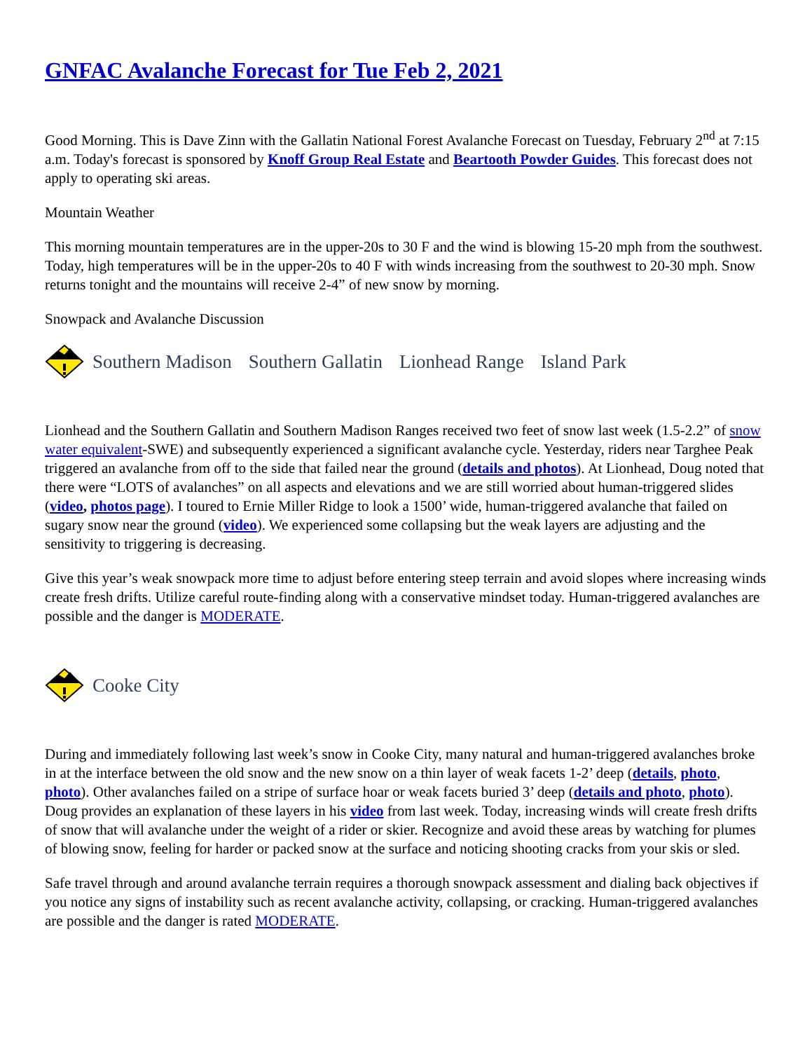GNFAC Avalanche Forecast for Tue Feb 2, 2021
Good Morning. This is Dave Zinn with the Gallatin National Forest Avalanche Forecast on Tuesday, February 2<sup>nd</sup> at 7:15 a.m. Today's forecast is sponsored by Knoff Group Real Estate and Beartooth Powder Guides. This forecast does not apply to operating ski areas.
Mountain Weather
This morning mountain temperatures are in the upper-20s to 30 F and the wind is blowing 15-20 mph from the southwest. Today, high temperatures will be in the upper-20s to 40 F with winds increasing from the southwest to 20-30 mph. Snow returns tonight and the mountains will receive 2-4” of new snow by morning.
Snowpack and Avalanche Discussion
Southern Madison Southern Gallatin Lionhead Range Island Park
Lionhead and the Southern Gallatin and Southern Madison Ranges received two feet of snow last week (1.5-2.2” of snow water equivalent-SWE) and subsequently experienced a significant avalanche cycle. Yesterday, riders near Targhee Peak triggered an avalanche from off to the side that failed near the ground (details and photos). At Lionhead, Doug noted that there were “LOTS of avalanches” on all aspects and elevations and we are still worried about human-triggered slides (video, photos page). I toured to Ernie Miller Ridge to look a 1500’ wide, human-triggered avalanche that failed on sugary snow near the ground (video). We experienced some collapsing but the weak layers are adjusting and the sensitivity to triggering is decreasing.
Give this year’s weak snowpack more time to adjust before entering steep terrain and avoid slopes where increasing winds create fresh drifts. Utilize careful route-finding along with a conservative mindset today. Human-triggered avalanches are possible and the danger is MODERATE.
Cooke City
During and immediately following last week’s snow in Cooke City, many natural and human-triggered avalanches broke in at the interface between the old snow and the new snow on a thin layer of weak facets 1-2’ deep (details, photo, photo). Other avalanches failed on a stripe of surface hoar or weak facets buried 3’ deep (details and photo, photo). Doug provides an explanation of these layers in his video from last week. Today, increasing winds will create fresh drifts of snow that will avalanche under the weight of a rider or skier. Recognize and avoid these areas by watching for plumes of blowing snow, feeling for harder or packed snow at the surface and noticing shooting cracks from your skis or sled.
Safe travel through and around avalanche terrain requires a thorough snowpack assessment and dialing back objectives if you notice any signs of instability such as recent avalanche activity, collapsing, or cracking. Human-triggered avalanches are possible and the danger is rated MODERATE.